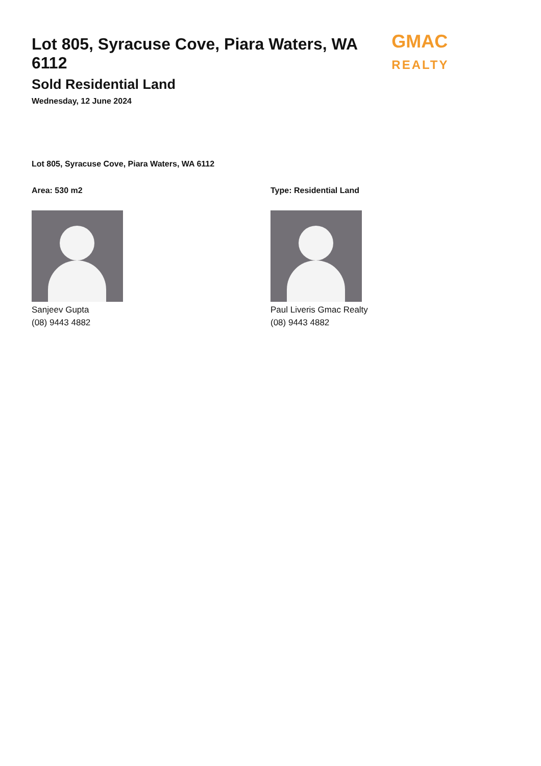Lot 805, Syracuse Cove, Piara Waters, WA 6112
Sold Residential Land
Wednesday, 12 June 2024
GMAC REALTY
Lot 805, Syracuse Cove, Piara Waters, WA 6112
Area: 530 m2
Sanjeev Gupta
(08) 9443 4882
Type: Residential Land
Paul Liveris Gmac Realty
(08) 9443 4882